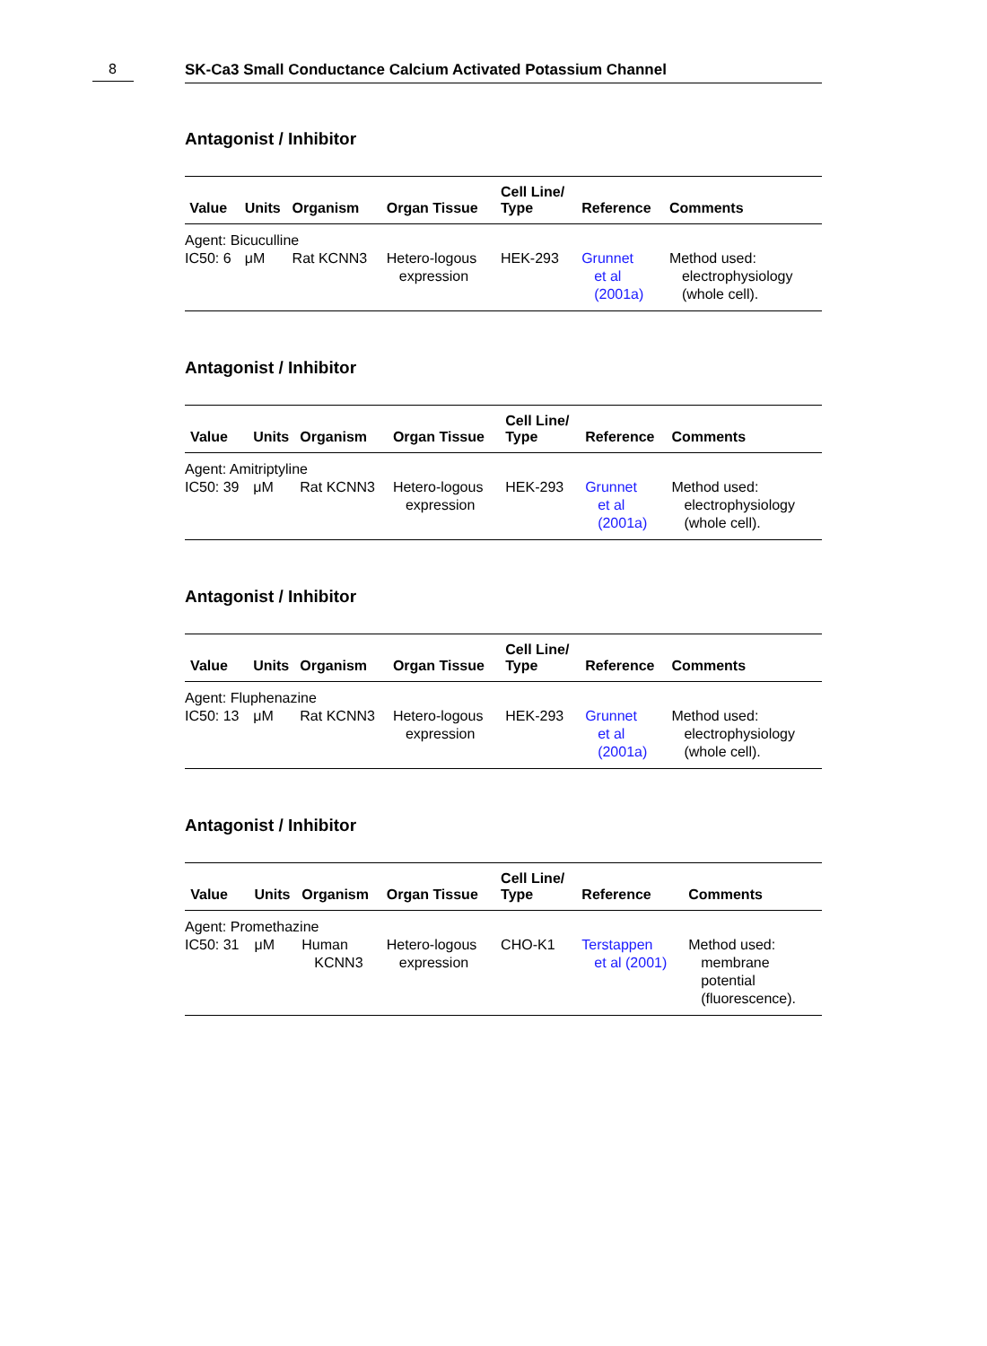8 SK-Ca3 Small Conductance Calcium Activated Potassium Channel
Antagonist / Inhibitor
| | Value | Units | Organism | Organ Tissue | Cell Line/ Type | Reference | Comments |
| --- | --- | --- | --- | --- | --- | --- | --- |
| Agent: Bicuculline | | | | | | | |
| IC50: 6 | | μM | Rat KCNN3 | Hetero-logous expression | HEK-293 | Grunnet et al (2001a) | Method used: electrophysiology (whole cell). |
Antagonist / Inhibitor
| | Value | Units | Organism | Organ Tissue | Cell Line/ Type | Reference | Comments |
| --- | --- | --- | --- | --- | --- | --- | --- |
| Agent: Amitriptyline | | | | | | | |
| IC50: 39 | | μM | Rat KCNN3 | Hetero-logous expression | HEK-293 | Grunnet et al (2001a) | Method used: electrophysiology (whole cell). |
Antagonist / Inhibitor
| | Value | Units | Organism | Organ Tissue | Cell Line/ Type | Reference | Comments |
| --- | --- | --- | --- | --- | --- | --- | --- |
| Agent: Fluphenazine | | | | | | | |
| IC50: 13 | | μM | Rat KCNN3 | Hetero-logous expression | HEK-293 | Grunnet et al (2001a) | Method used: electrophysiology (whole cell). |
Antagonist / Inhibitor
| | Value | Units | Organism | Organ Tissue | Cell Line/ Type | Reference | Comments |
| --- | --- | --- | --- | --- | --- | --- | --- |
| Agent: Promethazine | | | | | | | |
| IC50: 31 | | μM | Human KCNN3 | Hetero-logous expression | CHO-K1 | Terstappen et al (2001) | Method used: membrane potential (fluorescence). |